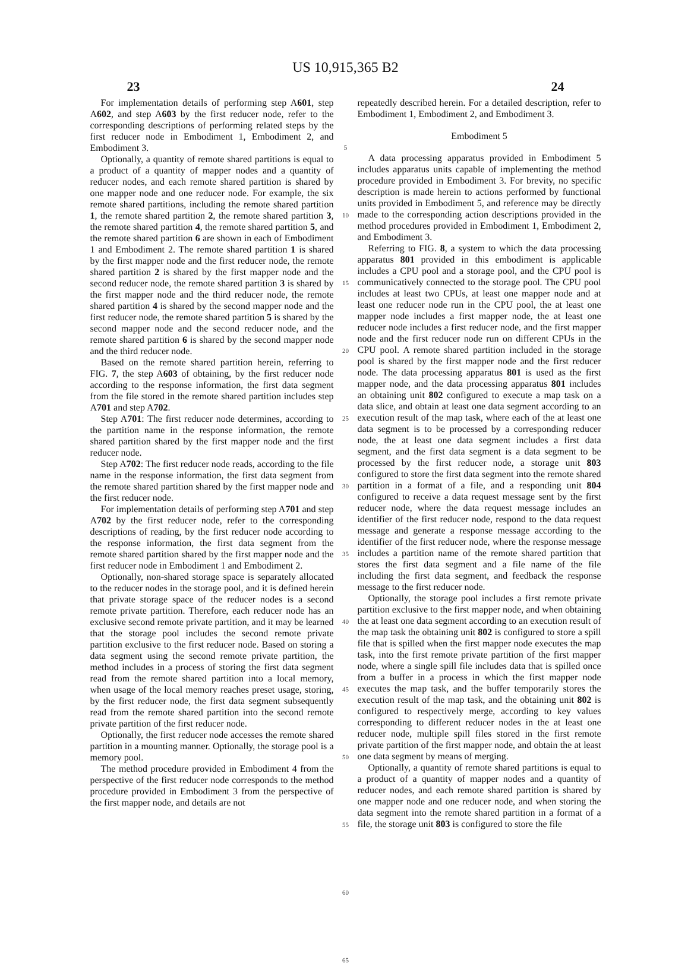US 10,915,365 B2
23 24
For implementation details of performing step A601, step A602, and step A603 by the first reducer node, refer to the corresponding descriptions of performing related steps by the first reducer node in Embodiment 1, Embodiment 2, and Embodiment 3.
Optionally, a quantity of remote shared partitions is equal to a product of a quantity of mapper nodes and a quantity of reducer nodes, and each remote shared partition is shared by one mapper node and one reducer node. For example, the six remote shared partitions, including the remote shared partition 1, the remote shared partition 2, the remote shared partition 3, the remote shared partition 4, the remote shared partition 5, and the remote shared partition 6 are shown in each of Embodiment 1 and Embodiment 2. The remote shared partition 1 is shared by the first mapper node and the first reducer node, the remote shared partition 2 is shared by the first mapper node and the second reducer node, the remote shared partition 3 is shared by the first mapper node and the third reducer node, the remote shared partition 4 is shared by the second mapper node and the first reducer node, the remote shared partition 5 is shared by the second mapper node and the second reducer node, and the remote shared partition 6 is shared by the second mapper node and the third reducer node.
Based on the remote shared partition herein, referring to FIG. 7, the step A603 of obtaining, by the first reducer node according to the response information, the first data segment from the file stored in the remote shared partition includes step A701 and step A702.
Step A701: The first reducer node determines, according to the partition name in the response information, the remote shared partition shared by the first mapper node and the first reducer node.
Step A702: The first reducer node reads, according to the file name in the response information, the first data segment from the remote shared partition shared by the first mapper node and the first reducer node.
For implementation details of performing step A701 and step A702 by the first reducer node, refer to the corresponding descriptions of reading, by the first reducer node according to the response information, the first data segment from the remote shared partition shared by the first mapper node and the first reducer node in Embodiment 1 and Embodiment 2.
Optionally, non-shared storage space is separately allocated to the reducer nodes in the storage pool, and it is defined herein that private storage space of the reducer nodes is a second remote private partition. Therefore, each reducer node has an exclusive second remote private partition, and it may be learned that the storage pool includes the second remote private partition exclusive to the first reducer node. Based on storing a data segment using the second remote private partition, the method includes in a process of storing the first data segment read from the remote shared partition into a local memory, when usage of the local memory reaches preset usage, storing, by the first reducer node, the first data segment subsequently read from the remote shared partition into the second remote private partition of the first reducer node.
Optionally, the first reducer node accesses the remote shared partition in a mounting manner. Optionally, the storage pool is a memory pool.
The method procedure provided in Embodiment 4 from the perspective of the first reducer node corresponds to the method procedure provided in Embodiment 3 from the perspective of the first mapper node, and details are not
5
10
15
20
25
30
35
40
45
50
55
60
65
repeatedly described herein. For a detailed description, refer to Embodiment 1, Embodiment 2, and Embodiment 3.
Embodiment 5
A data processing apparatus provided in Embodiment 5 includes apparatus units capable of implementing the method procedure provided in Embodiment 3. For brevity, no specific description is made herein to actions performed by functional units provided in Embodiment 5, and reference may be directly made to the corresponding action descriptions provided in the method procedures provided in Embodiment 1, Embodiment 2, and Embodiment 3.
Referring to FIG. 8, a system to which the data processing apparatus 801 provided in this embodiment is applicable includes a CPU pool and a storage pool, and the CPU pool is communicatively connected to the storage pool. The CPU pool includes at least two CPUs, at least one mapper node and at least one reducer node run in the CPU pool, the at least one mapper node includes a first mapper node, the at least one reducer node includes a first reducer node, and the first mapper node and the first reducer node run on different CPUs in the CPU pool. A remote shared partition included in the storage pool is shared by the first mapper node and the first reducer node. The data processing apparatus 801 is used as the first mapper node, and the data processing apparatus 801 includes an obtaining unit 802 configured to execute a map task on a data slice, and obtain at least one data segment according to an execution result of the map task, where each of the at least one data segment is to be processed by a corresponding reducer node, the at least one data segment includes a first data segment, and the first data segment is a data segment to be processed by the first reducer node, a storage unit 803 configured to store the first data segment into the remote shared partition in a format of a file, and a responding unit 804 configured to receive a data request message sent by the first reducer node, where the data request message includes an identifier of the first reducer node, respond to the data request message and generate a response message according to the identifier of the first reducer node, where the response message includes a partition name of the remote shared partition that stores the first data segment and a file name of the file including the first data segment, and feedback the response message to the first reducer node.
Optionally, the storage pool includes a first remote private partition exclusive to the first mapper node, and when obtaining the at least one data segment according to an execution result of the map task the obtaining unit 802 is configured to store a spill file that is spilled when the first mapper node executes the map task, into the first remote private partition of the first mapper node, where a single spill file includes data that is spilled once from a buffer in a process in which the first mapper node executes the map task, and the buffer temporarily stores the execution result of the map task, and the obtaining unit 802 is configured to respectively merge, according to key values corresponding to different reducer nodes in the at least one reducer node, multiple spill files stored in the first remote private partition of the first mapper node, and obtain the at least one data segment by means of merging.
Optionally, a quantity of remote shared partitions is equal to a product of a quantity of mapper nodes and a quantity of reducer nodes, and each remote shared partition is shared by one mapper node and one reducer node, and when storing the data segment into the remote shared partition in a format of a file, the storage unit 803 is configured to store the file